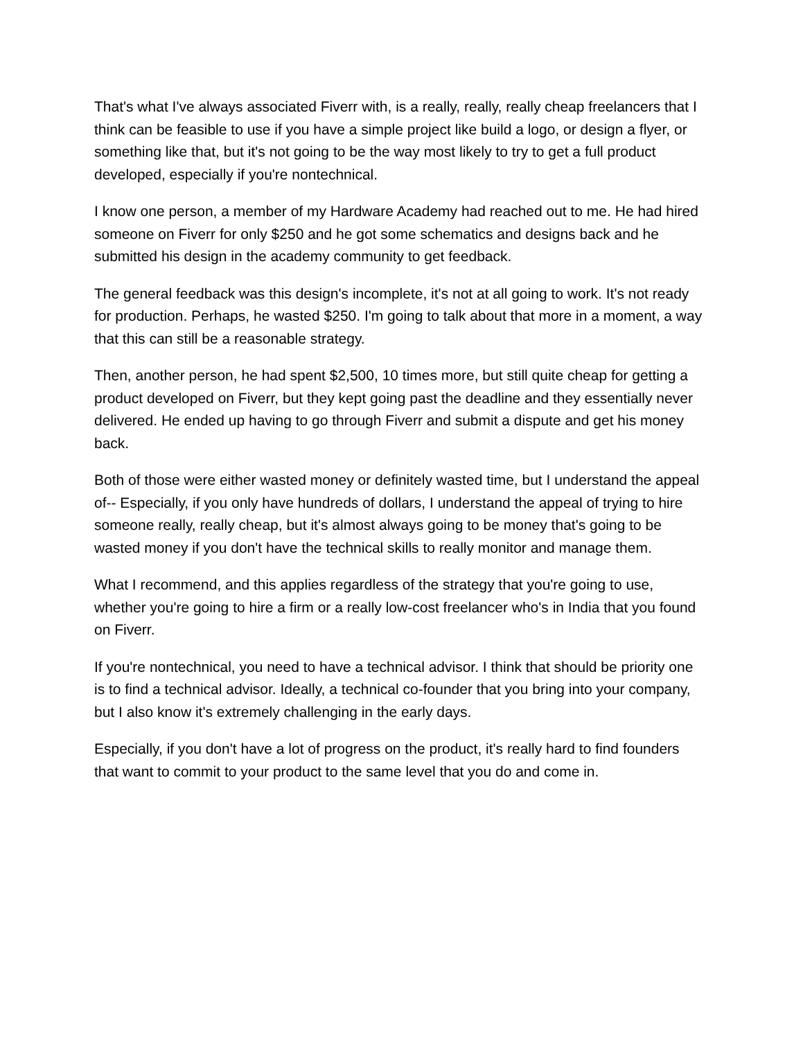That's what I've always associated Fiverr with, is a really, really, really cheap freelancers that I think can be feasible to use if you have a simple project like build a logo, or design a flyer, or something like that, but it's not going to be the way most likely to try to get a full product developed, especially if you're nontechnical.
I know one person, a member of my Hardware Academy had reached out to me. He had hired someone on Fiverr for only $250 and he got some schematics and designs back and he submitted his design in the academy community to get feedback.
The general feedback was this design's incomplete, it's not at all going to work. It's not ready for production. Perhaps, he wasted $250. I'm going to talk about that more in a moment, a way that this can still be a reasonable strategy.
Then, another person, he had spent $2,500, 10 times more, but still quite cheap for getting a product developed on Fiverr, but they kept going past the deadline and they essentially never delivered. He ended up having to go through Fiverr and submit a dispute and get his money back.
Both of those were either wasted money or definitely wasted time, but I understand the appeal of-- Especially, if you only have hundreds of dollars, I understand the appeal of trying to hire someone really, really cheap, but it's almost always going to be money that's going to be wasted money if you don't have the technical skills to really monitor and manage them.
What I recommend, and this applies regardless of the strategy that you're going to use, whether you're going to hire a firm or a really low-cost freelancer who's in India that you found on Fiverr.
If you're nontechnical, you need to have a technical advisor. I think that should be priority one is to find a technical advisor. Ideally, a technical co-founder that you bring into your company, but I also know it's extremely challenging in the early days.
Especially, if you don't have a lot of progress on the product, it's really hard to find founders that want to commit to your product to the same level that you do and come in.